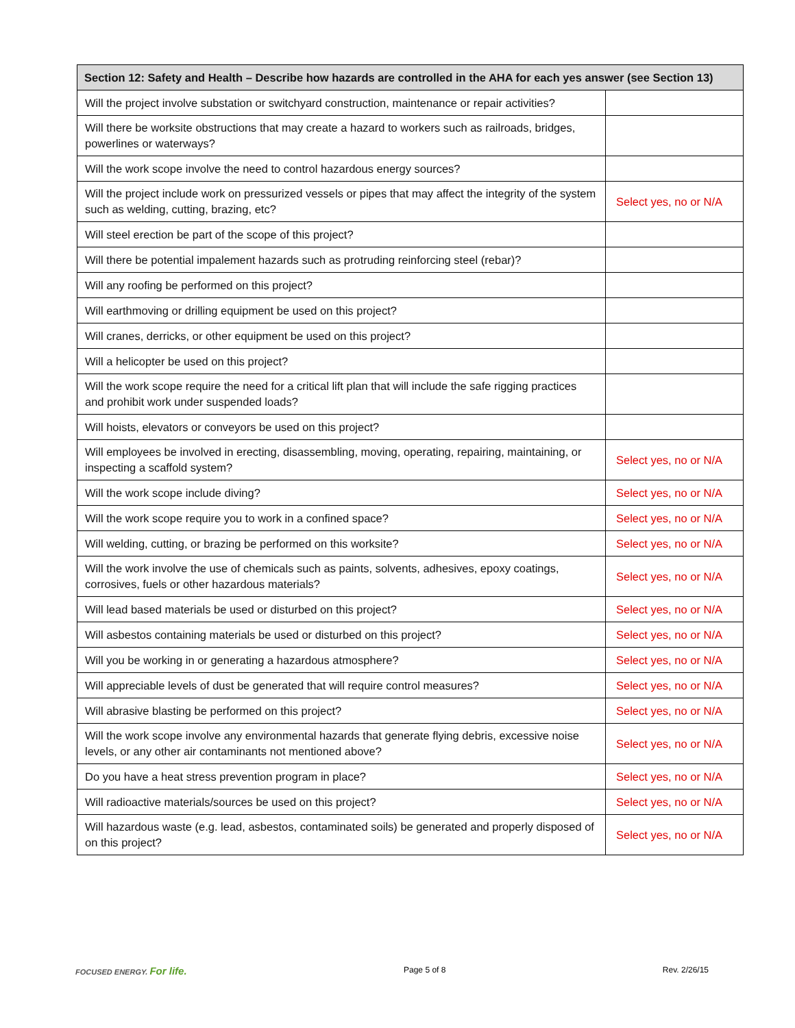| Section 12: Safety and Health – Describe how hazards are controlled in the AHA for each yes answer (see Section 13) | |
| --- | --- |
| Will the project involve substation or switchyard construction, maintenance or repair activities? | |
| Will there be worksite obstructions that may create a hazard to workers such as railroads, bridges, powerlines or waterways? | |
| Will the work scope involve the need to control hazardous energy sources? | |
| Will the project include work on pressurized vessels or pipes that may affect the integrity of the system such as welding, cutting, brazing, etc? | Select yes, no or N/A |
| Will steel erection be part of the scope of this project? | |
| Will there be potential impalement hazards such as protruding reinforcing steel (rebar)? | |
| Will any roofing be performed on this project? | |
| Will earthmoving or drilling equipment be used on this project? | |
| Will cranes, derricks, or other equipment be used on this project? | |
| Will a helicopter be used on this project? | |
| Will the work scope require the need for a critical lift plan that will include the safe rigging practices and prohibit work under suspended loads? | |
| Will hoists, elevators or conveyors be used on this project? | |
| Will employees be involved in erecting, disassembling, moving, operating, repairing, maintaining, or inspecting a scaffold system? | Select yes, no or N/A |
| Will the work scope include diving? | Select yes, no or N/A |
| Will the work scope require you to work in a confined space? | Select yes, no or N/A |
| Will welding, cutting, or brazing be performed on this worksite? | Select yes, no or N/A |
| Will the work involve the use of chemicals such as paints, solvents, adhesives, epoxy coatings, corrosives, fuels or other hazardous materials? | Select yes, no or N/A |
| Will lead based materials be used or disturbed on this project? | Select yes, no or N/A |
| Will asbestos containing materials be used or disturbed on this project? | Select yes, no or N/A |
| Will you be working in or generating a hazardous atmosphere? | Select yes, no or N/A |
| Will appreciable levels of dust be generated that will require control measures? | Select yes, no or N/A |
| Will abrasive blasting be performed on this project? | Select yes, no or N/A |
| Will the work scope involve any environmental hazards that generate flying debris, excessive noise levels, or any other air contaminants not mentioned above? | Select yes, no or N/A |
| Do you have a heat stress prevention program in place? | Select yes, no or N/A |
| Will radioactive materials/sources be used on this project? | Select yes, no or N/A |
| Will hazardous waste (e.g. lead, asbestos, contaminated soils) be generated and properly disposed of on this project? | Select yes, no or N/A |
FOCUSED ENERGY. For life. Page 5 of 8 Rev. 2/26/15